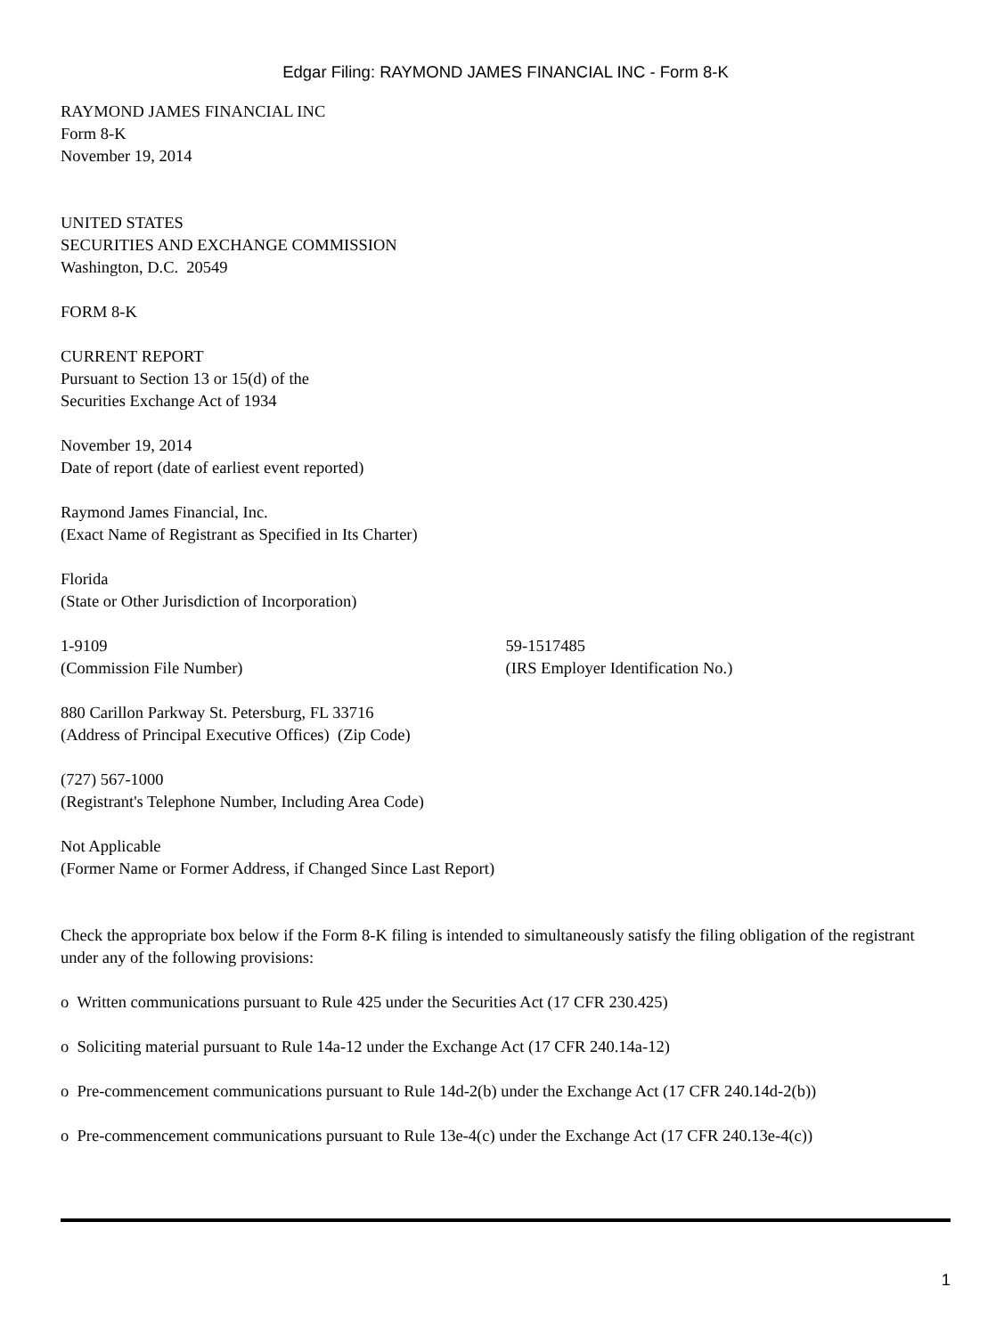Edgar Filing: RAYMOND JAMES FINANCIAL INC - Form 8-K
RAYMOND JAMES FINANCIAL INC
Form 8-K
November 19, 2014
UNITED STATES
SECURITIES AND EXCHANGE COMMISSION
Washington, D.C. 20549
FORM 8-K
CURRENT REPORT
Pursuant to Section 13 or 15(d) of the
Securities Exchange Act of 1934
November 19, 2014
Date of report (date of earliest event reported)
Raymond James Financial, Inc.
(Exact Name of Registrant as Specified in Its Charter)
Florida
(State or Other Jurisdiction of Incorporation)
1-9109
(Commission File Number)
59-1517485
(IRS Employer Identification No.)
880 Carillon Parkway St. Petersburg, FL 33716
(Address of Principal Executive Offices) (Zip Code)
(727) 567-1000
(Registrant's Telephone Number, Including Area Code)
Not Applicable
(Former Name or Former Address, if Changed Since Last Report)
Check the appropriate box below if the Form 8-K filing is intended to simultaneously satisfy the filing obligation of the registrant under any of the following provisions:
o Written communications pursuant to Rule 425 under the Securities Act (17 CFR 230.425)
o Soliciting material pursuant to Rule 14a-12 under the Exchange Act (17 CFR 240.14a-12)
o Pre-commencement communications pursuant to Rule 14d-2(b) under the Exchange Act (17 CFR 240.14d-2(b))
o Pre-commencement communications pursuant to Rule 13e-4(c) under the Exchange Act (17 CFR 240.13e-4(c))
1